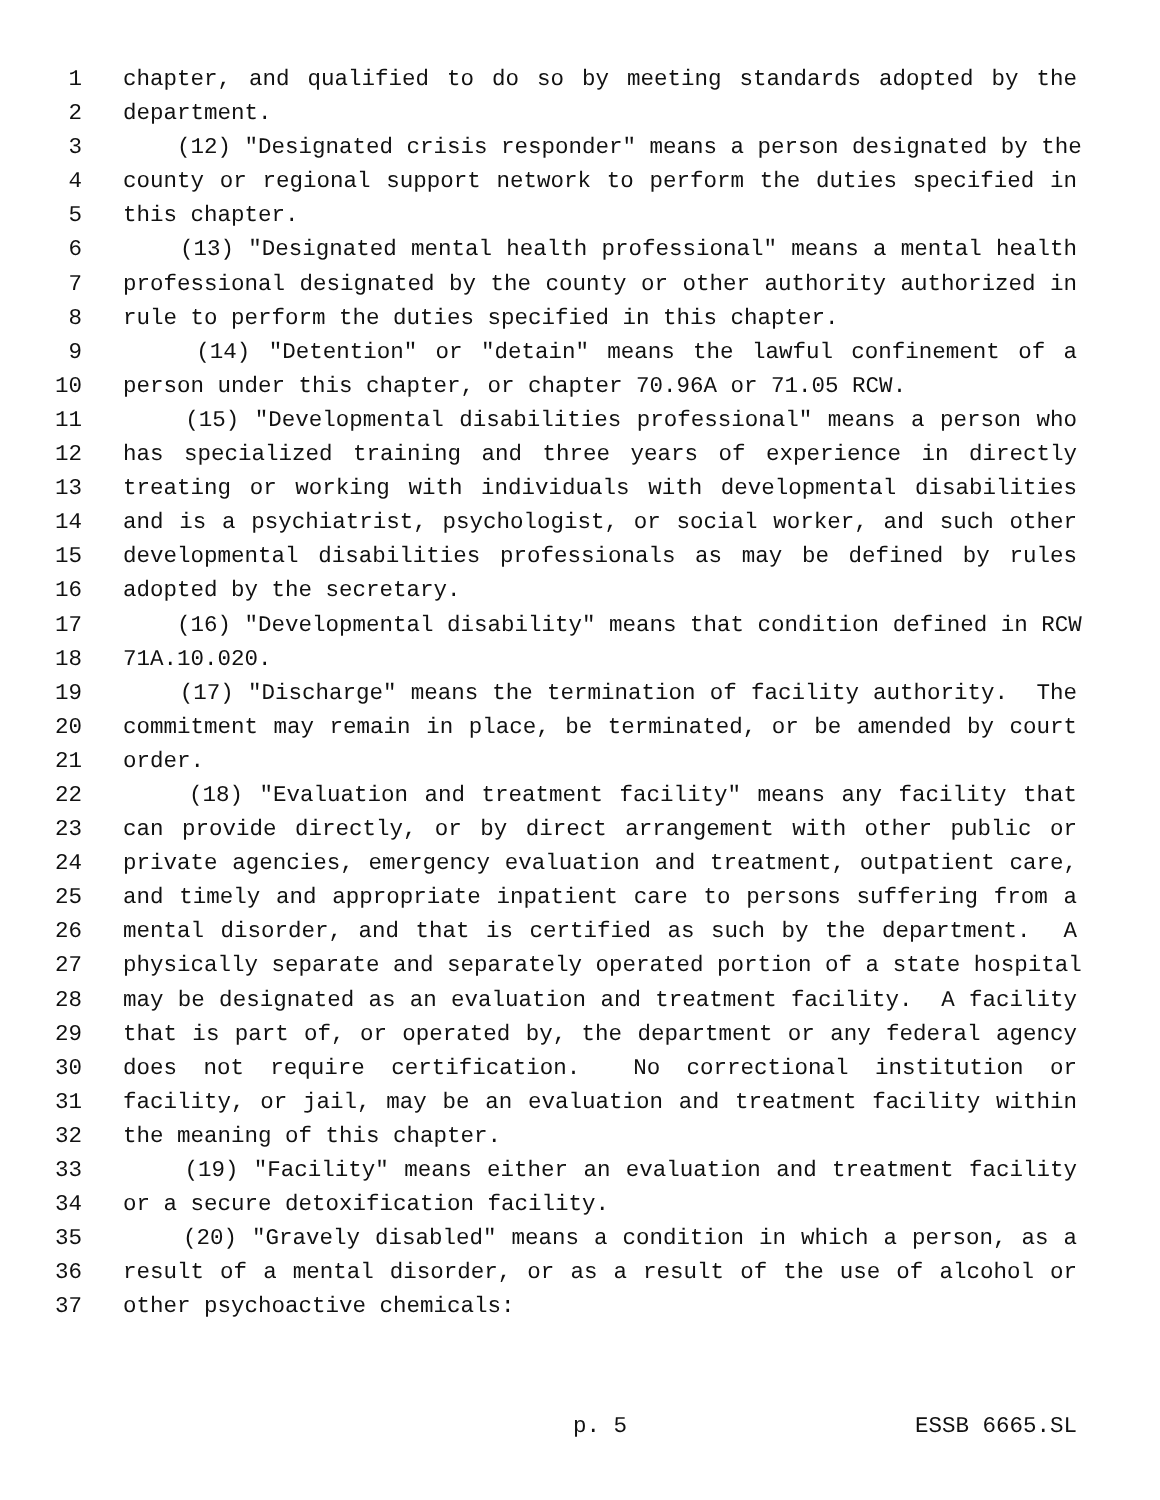1 chapter, and qualified to do so by meeting standards adopted by the
2 department.
3 (12) "Designated crisis responder" means a person designated by the
4 county or regional support network to perform the duties specified in
5 this chapter.
6 (13) "Designated mental health professional" means a mental health
7 professional designated by the county or other authority authorized in
8 rule to perform the duties specified in this chapter.
9 (14) "Detention" or "detain" means the lawful confinement of a
10 person under this chapter, or chapter 70.96A or 71.05 RCW.
11 (15) "Developmental disabilities professional" means a person who
12 has specialized training and three years of experience in directly
13 treating or working with individuals with developmental disabilities
14 and is a psychiatrist, psychologist, or social worker, and such other
15 developmental disabilities professionals as may be defined by rules
16 adopted by the secretary.
17 (16) "Developmental disability" means that condition defined in RCW
18 71A.10.020.
19 (17) "Discharge" means the termination of facility authority. The
20 commitment may remain in place, be terminated, or be amended by court
21 order.
22 (18) "Evaluation and treatment facility" means any facility that
23 can provide directly, or by direct arrangement with other public or
24 private agencies, emergency evaluation and treatment, outpatient care,
25 and timely and appropriate inpatient care to persons suffering from a
26 mental disorder, and that is certified as such by the department. A
27 physically separate and separately operated portion of a state hospital
28 may be designated as an evaluation and treatment facility. A facility
29 that is part of, or operated by, the department or any federal agency
30 does not require certification. No correctional institution or
31 facility, or jail, may be an evaluation and treatment facility within
32 the meaning of this chapter.
33 (19) "Facility" means either an evaluation and treatment facility
34 or a secure detoxification facility.
35 (20) "Gravely disabled" means a condition in which a person, as a
36 result of a mental disorder, or as a result of the use of alcohol or
37 other psychoactive chemicals:
p. 5 ESSB 6665.SL